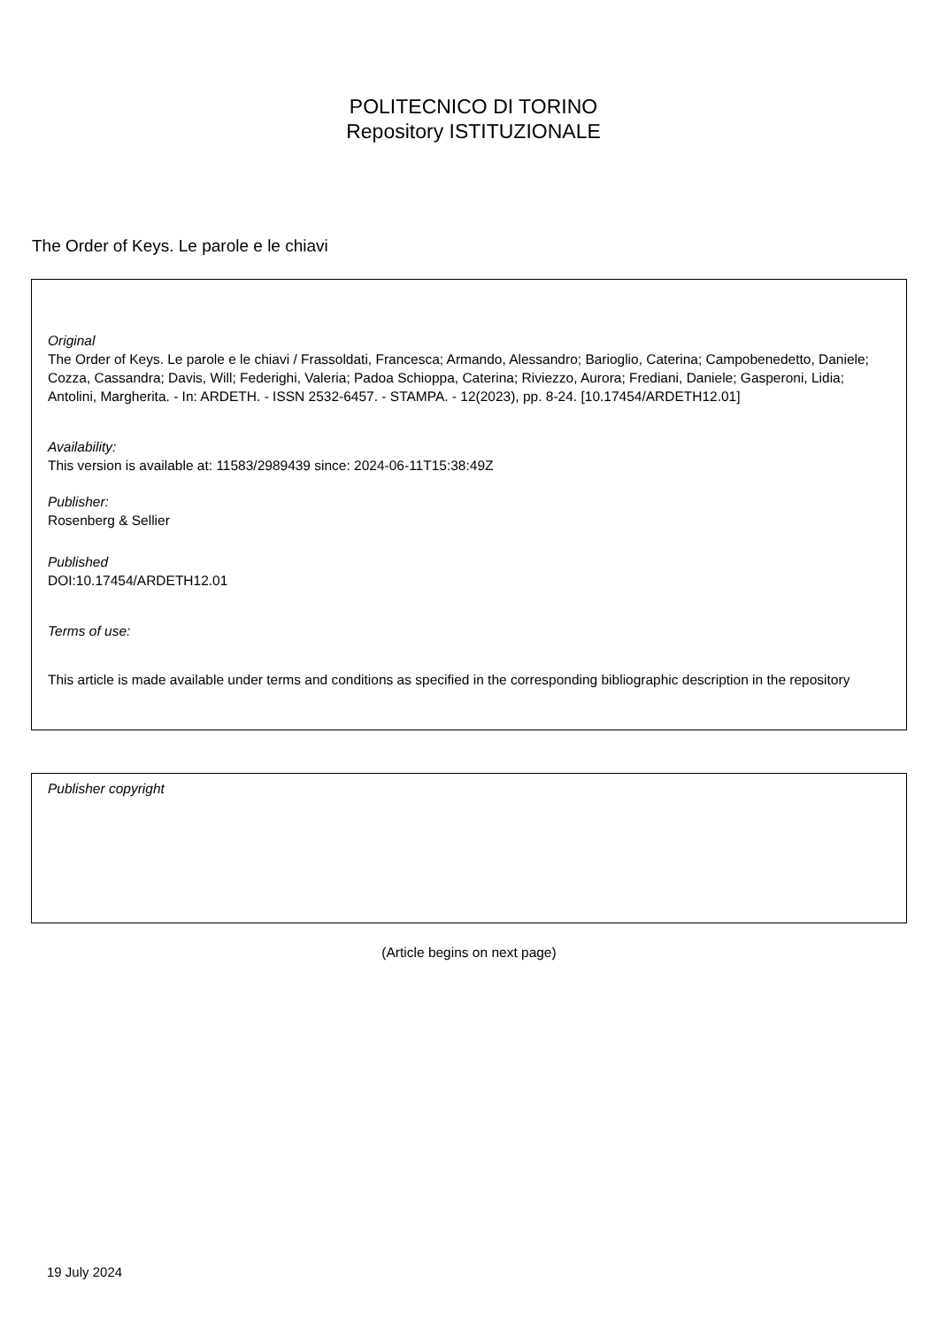POLITECNICO DI TORINO
Repository ISTITUZIONALE
The Order of Keys. Le parole e le chiavi
Original
The Order of Keys. Le parole e le chiavi / Frassoldati, Francesca; Armando, Alessandro; Barioglio, Caterina; Campobenedetto, Daniele; Cozza, Cassandra; Davis, Will; Federighi, Valeria; Padoa Schioppa, Caterina; Riviezzo, Aurora; Frediani, Daniele; Gasperoni, Lidia; Antolini, Margherita. - In: ARDETH. - ISSN 2532-6457. - STAMPA. - 12(2023), pp. 8-24. [10.17454/ARDETH12.01]
Availability:
This version is available at: 11583/2989439 since: 2024-06-11T15:38:49Z
Publisher:
Rosenberg & Sellier
Published
DOI:10.17454/ARDETH12.01
Terms of use:
This article is made available under terms and conditions as specified in the corresponding bibliographic description in the repository
Publisher copyright
(Article begins on next page)
19 July 2024